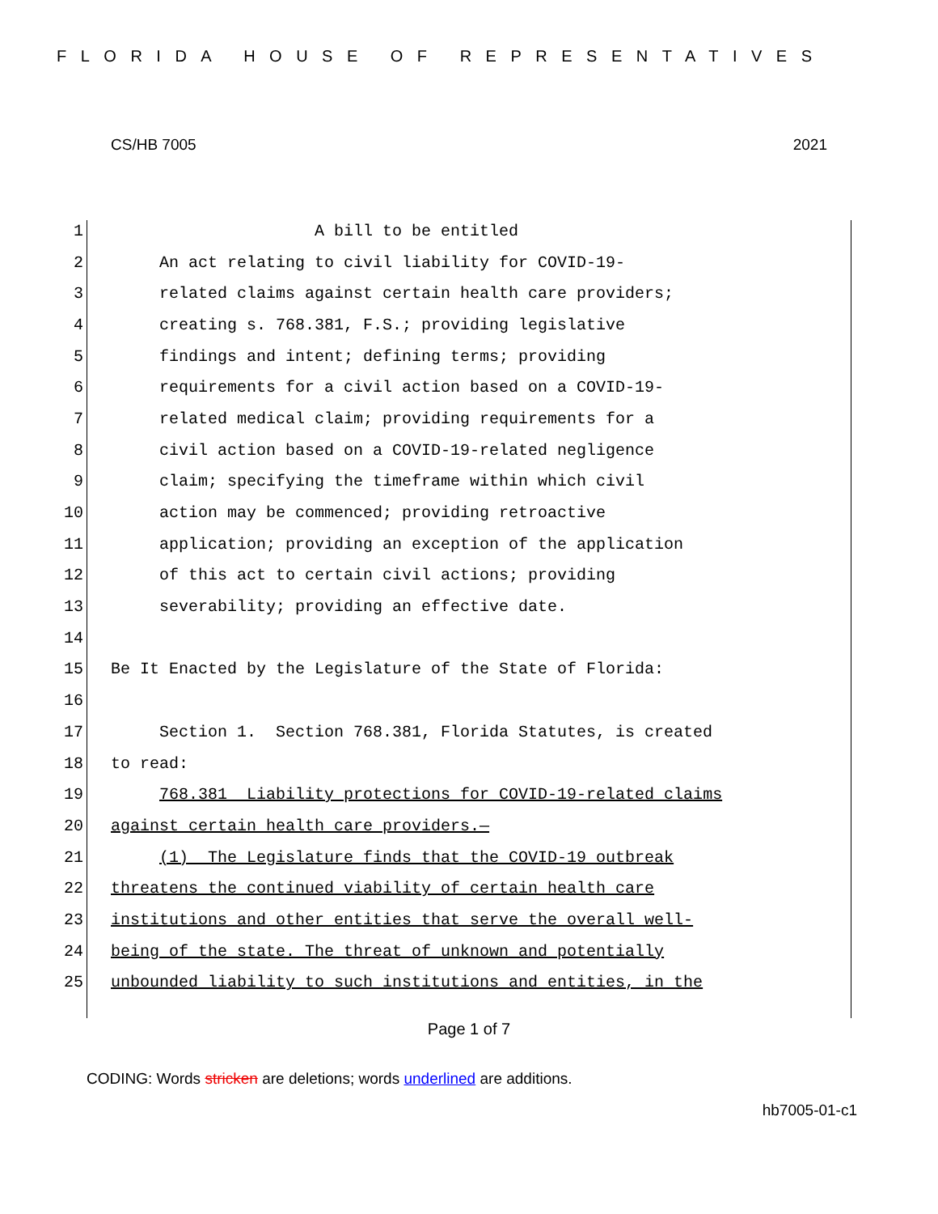FLORIDA HOUSE OF REPRESENTATIVES
CS/HB 7005 2021
1 A bill to be entitled
2 An act relating to civil liability for COVID-19-
3 related claims against certain health care providers;
4 creating s. 768.381, F.S.; providing legislative
5 findings and intent; defining terms; providing
6 requirements for a civil action based on a COVID-19-
7 related medical claim; providing requirements for a
8 civil action based on a COVID-19-related negligence
9 claim; specifying the timeframe within which civil
10 action may be commenced; providing retroactive
11 application; providing an exception of the application
12 of this act to certain civil actions; providing
13 severability; providing an effective date.
14
15 Be It Enacted by the Legislature of the State of Florida:
16
17 Section 1. Section 768.381, Florida Statutes, is created
18 to read:
19 768.381 Liability protections for COVID-19-related claims
20 against certain health care providers.—
21 (1) The Legislature finds that the COVID-19 outbreak
22 threatens the continued viability of certain health care
23 institutions and other entities that serve the overall well-
24 being of the state. The threat of unknown and potentially
25 unbounded liability to such institutions and entities, in the
Page 1 of 7
CODING: Words stricken are deletions; words underlined are additions.
hb7005-01-c1